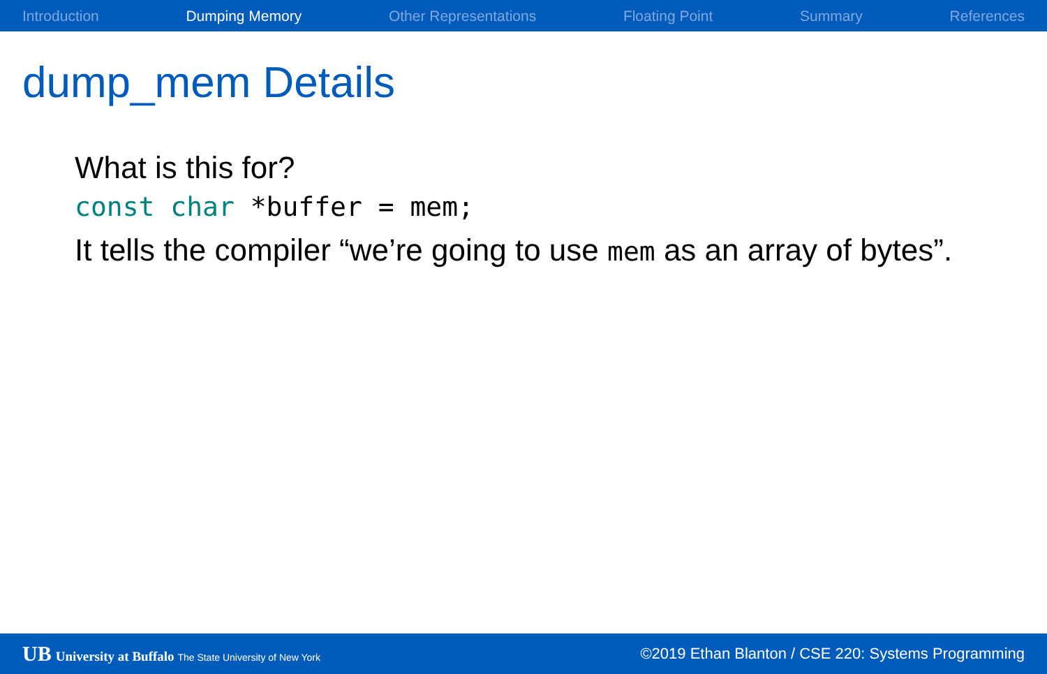Introduction Dumping Memory Other Representations Floating Point Summary References
dump_mem Details
What is this for?
const char *buffer = mem;
It tells the compiler “we’re going to use mem as an array of bytes”.
UB University at Buffalo The State University of New York ©2019 Ethan Blanton / CSE 220: Systems Programming